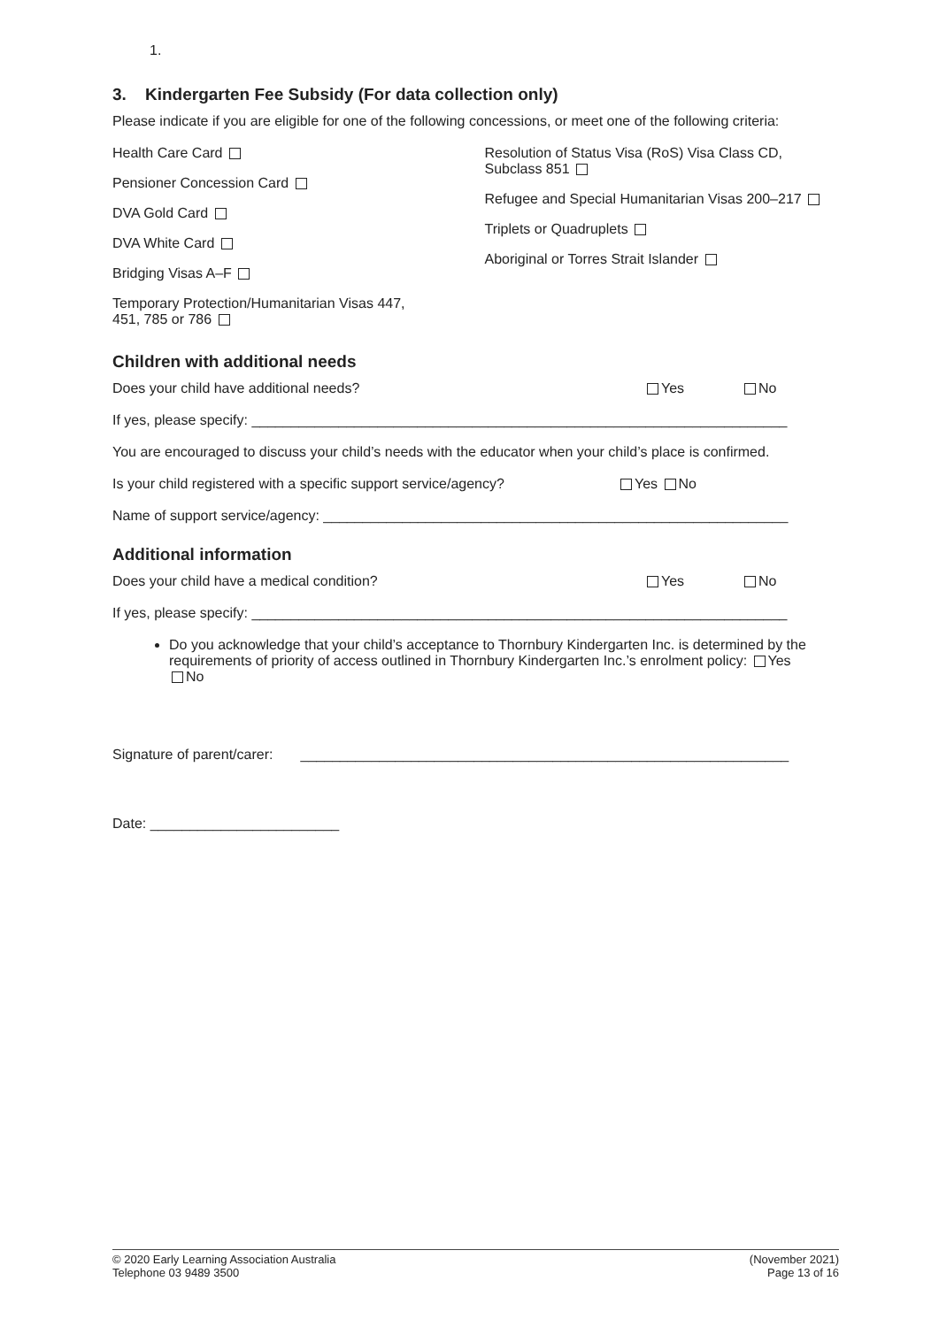1.
3. Kindergarten Fee Subsidy (For data collection only)
Please indicate if you are eligible for one of the following concessions, or meet one of the following criteria:
Health Care Card
Pensioner Concession Card
DVA Gold Card
DVA White Card
Bridging Visas A–F
Temporary Protection/Humanitarian Visas 447,
451, 785 or 786
Resolution of Status Visa (RoS) Visa Class CD, Subclass 851
Refugee and Special Humanitarian Visas 200–217
Triplets or Quadruplets
Aboriginal or Torres Strait Islander
Children with additional needs
Does your child have additional needs? Yes No
If yes, please specify: ____________________________________________________________________
You are encouraged to discuss your child’s needs with the educator when your child’s place is confirmed.
Is your child registered with a specific support service/agency? Yes No
Name of support service/agency: ___________________________________________________________
Additional information
Does your child have a medical condition? Yes No
If yes, please specify: ____________________________________________________________________
Do you acknowledge that your child’s acceptance to Thornbury Kindergarten Inc. is determined by the requirements of priority of access outlined in Thornbury Kindergarten Inc.’s enrolment policy: Yes No
Signature of parent/carer: ______________________________________________________________
Date: ________________________
© 2020 Early Learning Association Australia
Telephone 03 9489 3500 (November 2021)
Page 13 of 16